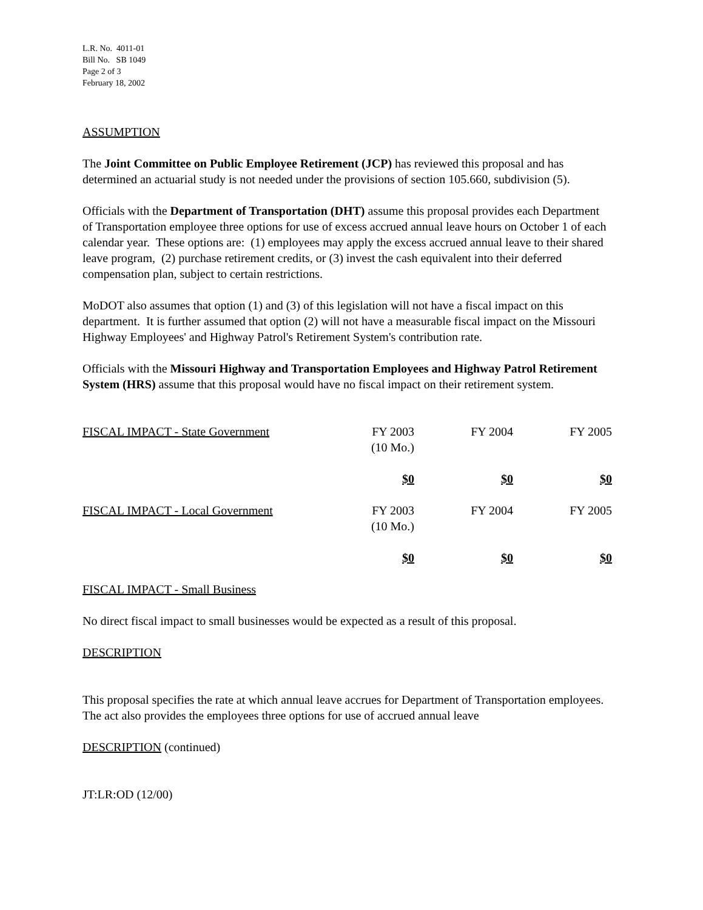L.R. No. 4011-01
Bill No. SB 1049
Page 2 of 3
February 18, 2002
ASSUMPTION
The Joint Committee on Public Employee Retirement (JCP) has reviewed this proposal and has determined an actuarial study is not needed under the provisions of section 105.660, subdivision (5).
Officials with the Department of Transportation (DHT) assume this proposal provides each Department of Transportation employee three options for use of excess accrued annual leave hours on October 1 of each calendar year. These options are: (1) employees may apply the excess accrued annual leave to their shared leave program, (2) purchase retirement credits, or (3) invest the cash equivalent into their deferred compensation plan, subject to certain restrictions.
MoDOT also assumes that option (1) and (3) of this legislation will not have a fiscal impact on this department. It is further assumed that option (2) will not have a measurable fiscal impact on the Missouri Highway Employees' and Highway Patrol's Retirement System's contribution rate.
Officials with the Missouri Highway and Transportation Employees and Highway Patrol Retirement System (HRS) assume that this proposal would have no fiscal impact on their retirement system.
| FISCAL IMPACT - State Government | FY 2003 (10 Mo.) | FY 2004 | FY 2005 |
| | $0 | $0 | $0 |
| FISCAL IMPACT - Local Government | FY 2003 (10 Mo.) | FY 2004 | FY 2005 |
| | $0 | $0 | $0 |
FISCAL IMPACT - Small Business
No direct fiscal impact to small businesses would be expected as a result of this proposal.
DESCRIPTION
This proposal specifies the rate at which annual leave accrues for Department of Transportation employees. The act also provides the employees three options for use of accrued annual leave
DESCRIPTION (continued)
JT:LR:OD (12/00)